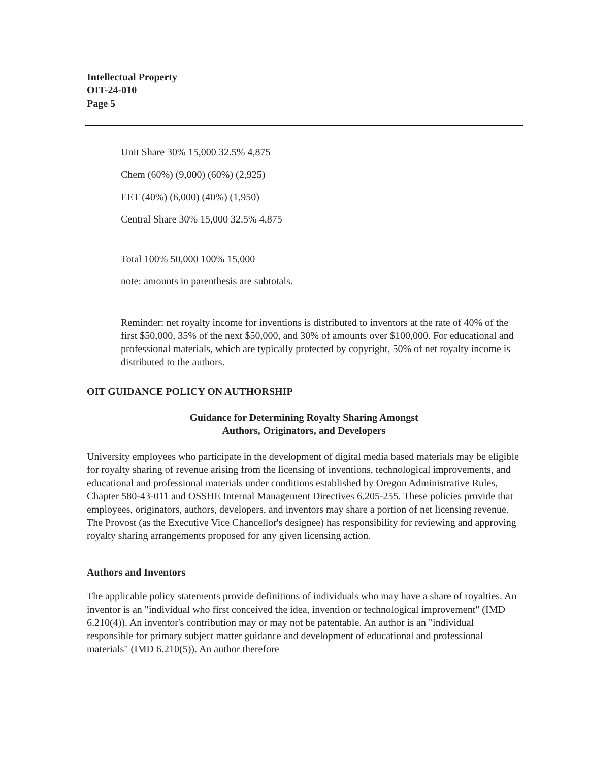Intellectual Property
OIT-24-010
Page 5
Unit Share 30% 15,000 32.5% 4,875
Chem (60%) (9,000) (60%) (2,925)
EET (40%) (6,000) (40%) (1,950)
Central Share 30% 15,000 32.5% 4,875
Total 100% 50,000 100% 15,000
note: amounts in parenthesis are subtotals.
Reminder: net royalty income for inventions is distributed to inventors at the rate of 40% of the first $50,000, 35% of the next $50,000, and 30% of amounts over $100,000. For educational and professional materials, which are typically protected by copyright, 50% of net royalty income is distributed to the authors.
OIT GUIDANCE POLICY ON AUTHORSHIP
Guidance for Determining Royalty Sharing Amongst
Authors, Originators, and Developers
University employees who participate in the development of digital media based materials may be eligible for royalty sharing of revenue arising from the licensing of inventions, technological improvements, and educational and professional materials under conditions established by Oregon Administrative Rules, Chapter 580-43-011 and OSSHE Internal Management Directives 6.205-255. These policies provide that employees, originators, authors, developers, and inventors may share a portion of net licensing revenue. The Provost (as the Executive Vice Chancellor's designee) has responsibility for reviewing and approving royalty sharing arrangements proposed for any given licensing action.
Authors and Inventors
The applicable policy statements provide definitions of individuals who may have a share of royalties. An inventor is an "individual who first conceived the idea, invention or technological improvement" (IMD 6.210(4)). An inventor's contribution may or may not be patentable. An author is an "individual responsible for primary subject matter guidance and development of educational and professional materials" (IMD 6.210(5)). An author therefore